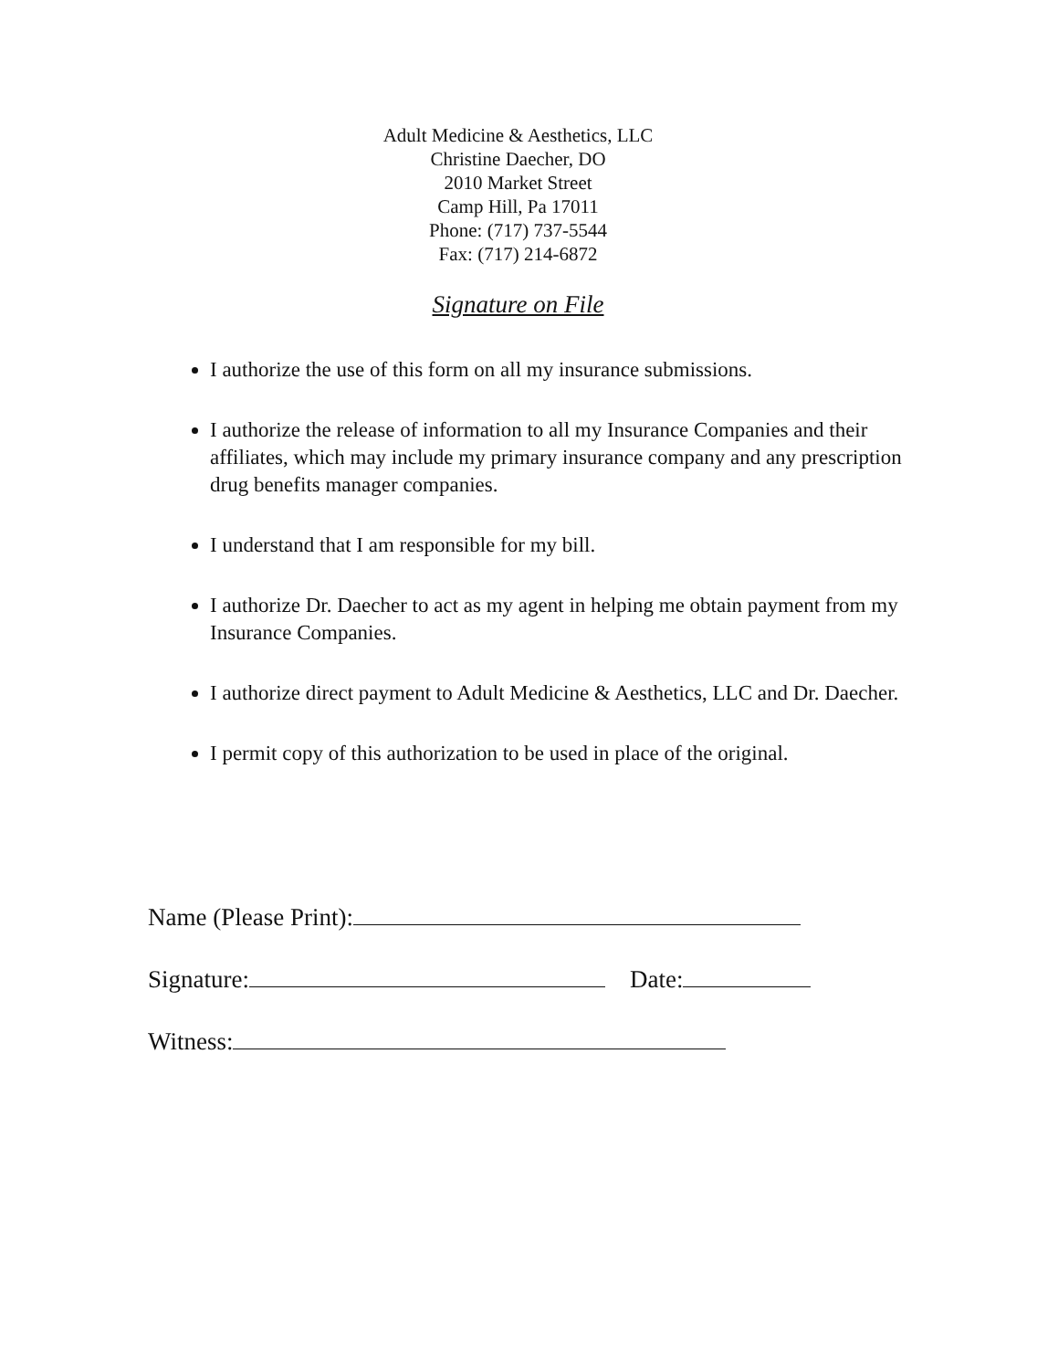Adult Medicine & Aesthetics, LLC
Christine Daecher, DO
2010 Market Street
Camp Hill, Pa 17011
Phone: (717) 737-5544
Fax: (717) 214-6872
Signature on File
I authorize the use of this form on all my insurance submissions.
I authorize the release of information to all my Insurance Companies and their affiliates, which may include my primary insurance company and any prescription drug benefits manager companies.
I understand that I am responsible for my bill.
I authorize Dr. Daecher to act as my agent in helping me obtain payment from my Insurance Companies.
I authorize direct payment to Adult Medicine & Aesthetics, LLC and Dr. Daecher.
I permit copy of this authorization to be used in place of the original.
Name (Please Print):
Signature: Date:
Witness: